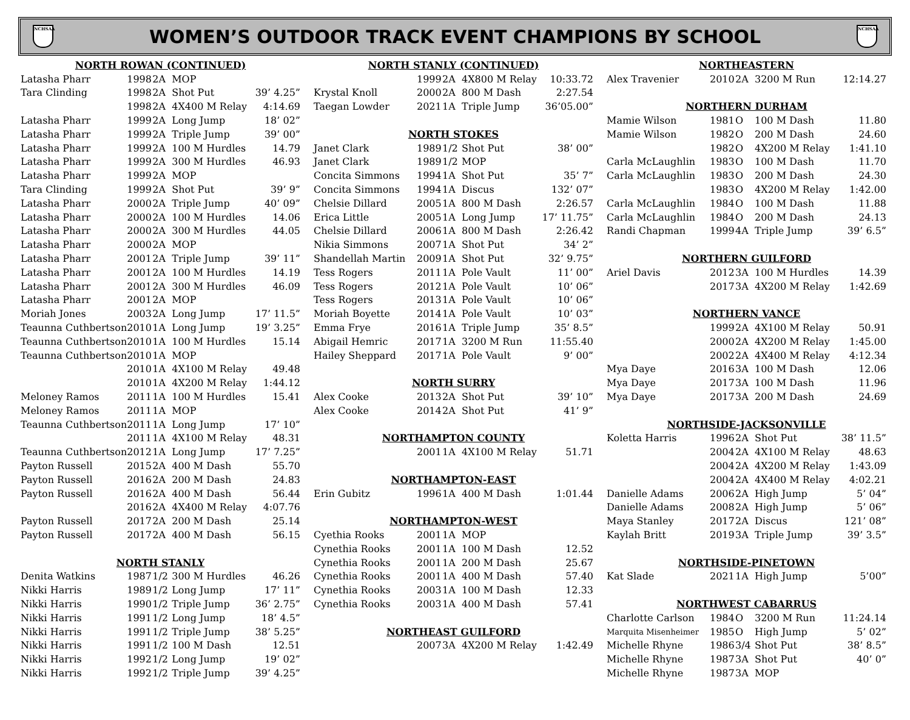NCHSAA
WOMEN’S OUTDOOR TRACK EVENT CHAMPIONS BY SCHOOL
NCHSAA
| NORTH ROWAN (CONTINUED) | | | | |
| --- | --- | --- | --- | --- |
| Latasha Pharr | 1998 | 2A | MOP | |
| Tara Clinding | 1998 | 2A | Shot Put | 39’ 4.25” |
| | 1998 | 2A | 4X400 M Relay | 4:14.69 |
| Latasha Pharr | 1999 | 2A | Long Jump | 18’ 02” |
| Latasha Pharr | 1999 | 2A | Triple Jump | 39’ 00” |
| Latasha Pharr | 1999 | 2A | 100 M Hurdles | 14.79 |
| Latasha Pharr | 1999 | 2A | 300 M Hurdles | 46.93 |
| Latasha Pharr | 1999 | 2A | MOP | |
| Tara Clinding | 1999 | 2A | Shot Put | 39’ 9” |
| Latasha Pharr | 2000 | 2A | Triple Jump | 40’ 09” |
| Latasha Pharr | 2000 | 2A | 100 M Hurdles | 14.06 |
| Latasha Pharr | 2000 | 2A | 300 M Hurdles | 44.05 |
| Latasha Pharr | 2000 | 2A | MOP | |
| Latasha Pharr | 2001 | 2A | Triple Jump | 39’ 11” |
| Latasha Pharr | 2001 | 2A | 100 M Hurdles | 14.19 |
| Latasha Pharr | 2001 | 2A | 300 M Hurdles | 46.09 |
| Latasha Pharr | 2001 | 2A | MOP | |
| Moriah Jones | 2003 | 2A | Long Jump | 17’ 11.5” |
| Teaunna Cuthbertson | 2010 | 1A | Long Jump | 19’ 3.25” |
| Teaunna Cuthbertson | 2010 | 1A | 100 M Hurdles | 15.14 |
| Teaunna Cuthbertson | 2010 | 1A | MOP | |
| | 2010 | 1A | 4X100 M Relay | 49.48 |
| | 2010 | 1A | 4X200 M Relay | 1:44.12 |
| Meloney Ramos | 2011 | 1A | 100 M Hurdles | 15.41 |
| Meloney Ramos | 2011 | 1A | MOP | |
| Teaunna Cuthbertson | 2011 | 1A | Long Jump | 17’ 10” |
| | 2011 | 1A | 4X100 M Relay | 48.31 |
| Teaunna Cuthbertson | 2012 | 1A | Long Jump | 17’ 7.25” |
| Payton Russell | 2015 | 2A | 400 M Dash | 55.70 |
| Payton Russell | 2016 | 2A | 200 M Dash | 24.83 |
| Payton Russell | 2016 | 2A | 400 M Dash | 56.44 |
| | 2016 | 2A | 4X400 M Relay | 4:07.76 |
| Payton Russell | 2017 | 2A | 200 M Dash | 25.14 |
| Payton Russell | 2017 | 2A | 400 M Dash | 56.15 |
| NORTH STANLY | | | | |
| Denita Watkins | 1987 | 1/2 | 300 M Hurdles | 46.26 |
| Nikki Harris | 1989 | 1/2 | Long Jump | 17’ 11” |
| Nikki Harris | 1990 | 1/2 | Triple Jump | 36’ 2.75” |
| Nikki Harris | 1991 | 1/2 | Long Jump | 18’ 4.5” |
| Nikki Harris | 1991 | 1/2 | Triple Jump | 38’ 5.25” |
| Nikki Harris | 1991 | 1/2 | 100 M Dash | 12.51 |
| Nikki Harris | 1992 | 1/2 | Long Jump | 19’ 02” |
| Nikki Harris | 1992 | 1/2 | Triple Jump | 39’ 4.25” |
| NORTH STANLY (CONTINUED) | | | | |
| --- | --- | --- | --- | --- |
| | 1999 | 2A | 4X800 M Relay | 10:33.72 |
| Krystal Knoll | 2000 | 2A | 800 M Dash | 2:27.54 |
| Taegan Lowder | 2021 | 1A | Triple Jump | 36’05.00” |
| NORTH STOKES | | | | |
| Janet Clark | 1989 | 1/2 | Shot Put | 38’ 00” |
| Janet Clark | 1989 | 1/2 | MOP | |
| Concita Simmons | 1994 | 1A | Shot Put | 35’ 7” |
| Concita Simmons | 1994 | 1A | Discus | 132’ 07” |
| Chelsie Dillard | 2005 | 1A | 800 M Dash | 2:26.57 |
| Erica Little | 2005 | 1A | Long Jump | 17’ 11.75” |
| Chelsie Dillard | 2006 | 1A | 800 M Dash | 2:26.42 |
| Nikia Simmons | 2007 | 1A | Shot Put | 34’ 2” |
| Shandellah Martin | 2009 | 1A | Shot Put | 32’ 9.75” |
| Tess Rogers | 2011 | 1A | Pole Vault | 11’ 00” |
| Tess Rogers | 2012 | 1A | Pole Vault | 10’ 06” |
| Tess Rogers | 2013 | 1A | Pole Vault | 10’ 06” |
| Moriah Boyette | 2014 | 1A | Pole Vault | 10’ 03” |
| Emma Frye | 2016 | 1A | Triple Jump | 35’ 8.5” |
| Abigail Hemric | 2017 | 1A | 3200 M Run | 11:55.40 |
| Hailey Sheppard | 2017 | 1A | Pole Vault | 9’ 00” |
| NORTH SURRY | | | | |
| Alex Cooke | 2013 | 2A | Shot Put | 39’ 10” |
| Alex Cooke | 2014 | 2A | Shot Put | 41’ 9” |
| NORTHAMPTON COUNTY | | | | |
| | 2001 | 1A | 4X100 M Relay | 51.71 |
| NORTHAMPTON-EAST | | | | |
| Erin Gubitz | 1996 | 1A | 400 M Dash | 1:01.44 |
| NORTHAMPTON-WEST | | | | |
| Cyethia Rooks | 2001 | 1A | MOP | |
| Cynethia Rooks | 2001 | 1A | 100 M Dash | 12.52 |
| Cynethia Rooks | 2001 | 1A | 200 M Dash | 25.67 |
| Cynethia Rooks | 2001 | 1A | 400 M Dash | 57.40 |
| Cynethia Rooks | 2003 | 1A | 100 M Dash | 12.33 |
| Cynethia Rooks | 2003 | 1A | 400 M Dash | 57.41 |
| NORTHEAST GUILFORD | | | | |
| | 2007 | 3A | 4X200 M Relay | 1:42.49 |
| NORTHEASTERN | | | | |
| --- | --- | --- | --- | --- |
| Alex Travenier | 2010 | 2A | 3200 M Run | 12:14.27 |
| NORTHERN DURHAM | | | | |
| Mamie Wilson | 1981 | O | 100 M Dash | 11.80 |
| Mamie Wilson | 1982 | O | 200 M Dash | 24.60 |
| | 1982 | O | 4X200 M Relay | 1:41.10 |
| Carla McLaughlin | 1983 | O | 100 M Dash | 11.70 |
| Carla McLaughlin | 1983 | O | 200 M Dash | 24.30 |
| | 1983 | O | 4X200 M Relay | 1:42.00 |
| Carla McLaughlin | 1984 | O | 100 M Dash | 11.88 |
| Carla McLaughlin | 1984 | O | 200 M Dash | 24.13 |
| Randi Chapman | 1999 | 4A | Triple Jump | 39’ 6.5” |
| NORTHERN GUILFORD | | | | |
| Ariel Davis | 2012 | 3A | 100 M Hurdles | 14.39 |
| | 2017 | 3A | 4X200 M Relay | 1:42.69 |
| NORTHERN VANCE | | | | |
| | 1999 | 2A | 4X100 M Relay | 50.91 |
| | 2000 | 2A | 4X200 M Relay | 1:45.00 |
| | 2002 | 2A | 4X400 M Relay | 4:12.34 |
| Mya Daye | 2016 | 3A | 100 M Dash | 12.06 |
| Mya Daye | 2017 | 3A | 100 M Dash | 11.96 |
| Mya Daye | 2017 | 3A | 200 M Dash | 24.69 |
| NORTHSIDE-JACKSONVILLE | | | | |
| Koletta Harris | 1996 | 2A | Shot Put | 38’ 11.5” |
| | 2004 | 2A | 4X100 M Relay | 48.63 |
| | 2004 | 2A | 4X200 M Relay | 1:43.09 |
| | 2004 | 2A | 4X400 M Relay | 4:02.21 |
| Danielle Adams | 2006 | 2A | High Jump | 5’ 04” |
| Danielle Adams | 2008 | 2A | High Jump | 5’ 06” |
| Maya Stanley | 2017 | 2A | Discus | 121’ 08” |
| Kaylah Britt | 2019 | 3A | Triple Jump | 39’ 3.5” |
| NORTHSIDE-PINETOWN | | | | |
| Kat Slade | 2021 | 1A | High Jump | 5’00” |
| NORTHWEST CABARRUS | | | | |
| Charlotte Carlson | 1984 | O | 3200 M Run | 11:24.14 |
| Marquita Misenheimer | 1985 | O | High Jump | 5’ 02” |
| Michelle Rhyne | 1986 | 3/4 | Shot Put | 38’ 8.5” |
| Michelle Rhyne | 1987 | 3A | Shot Put | 40’ 0” |
| Michelle Rhyne | 1987 | 3A | MOP | |